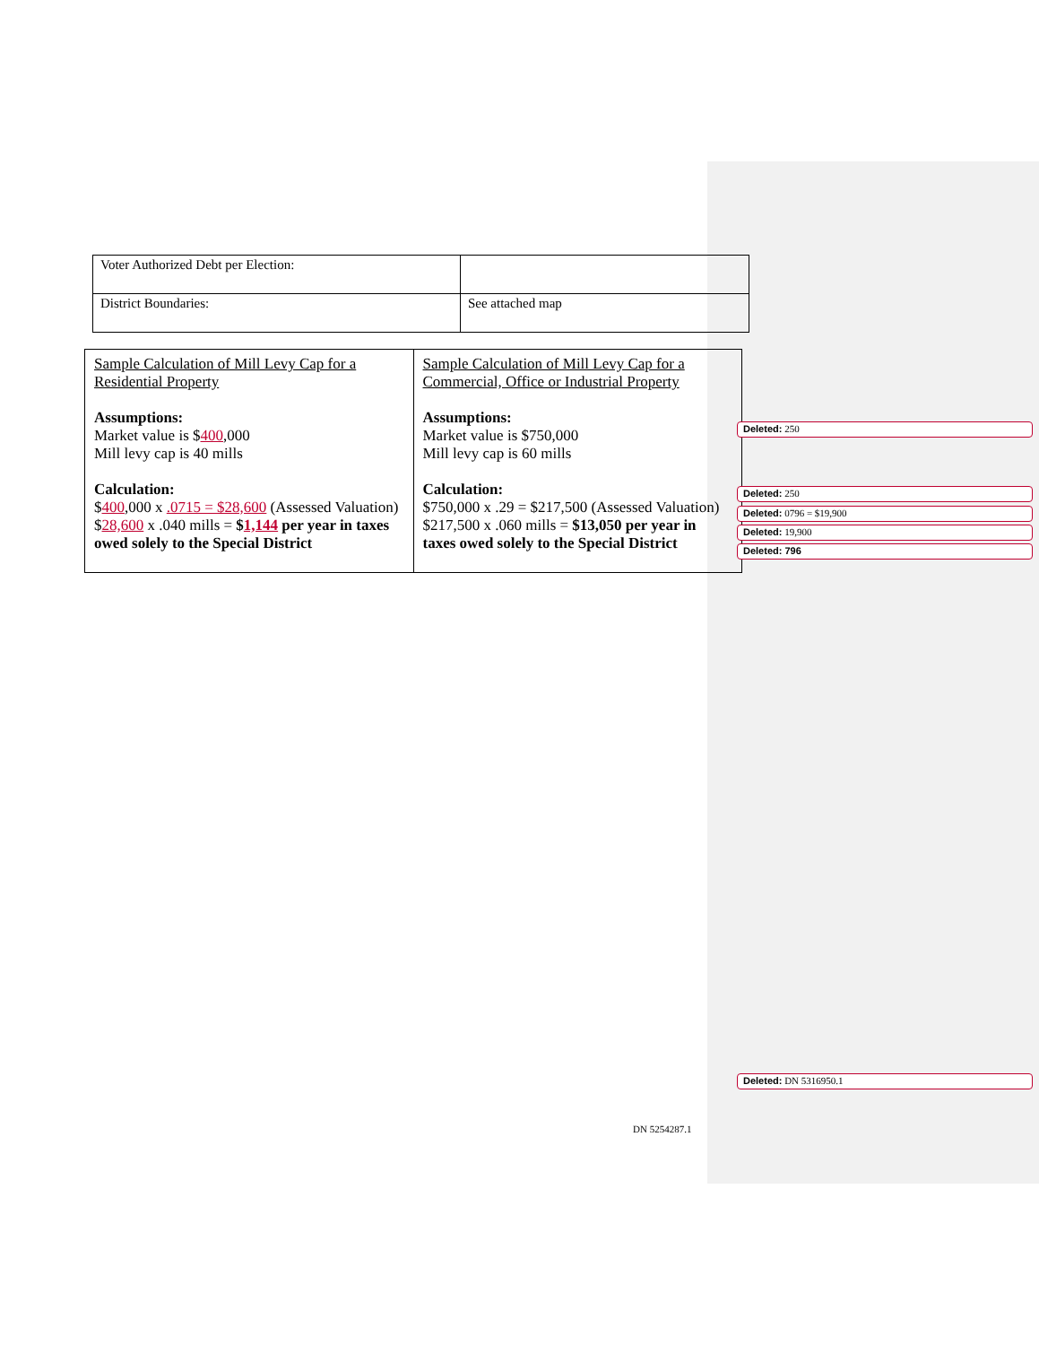| Voter Authorized Debt per Election: | |
| District Boundaries: | See attached map |
| Sample Calculation of Mill Levy Cap for a Residential Property Assumptions: Market value is $ 400 ,000 Mill levy cap is 40 mills Calculation: $ 400 ,000 x .0715 = $28,600 (Assessed Valuation) $ 28,600 x .040 mills = $ 1,144 per year in taxes owed solely to the Special District | Sample Calculation of Mill Levy Cap for a Commercial, Office or Industrial Property Assumptions: Market value is $750,000 Mill levy cap is 60 mills Calculation: $750,000 x .29 = $217,500 (Assessed Valuation) $217,500 x .060 mills = $13,050 per year in taxes owed solely to the Special District |
Deleted: 250
Deleted: 250
Deleted: 0796 = $19,900
Deleted: 19,900
Deleted: 796
Deleted: DN 5316950.1
DN 5254287.1